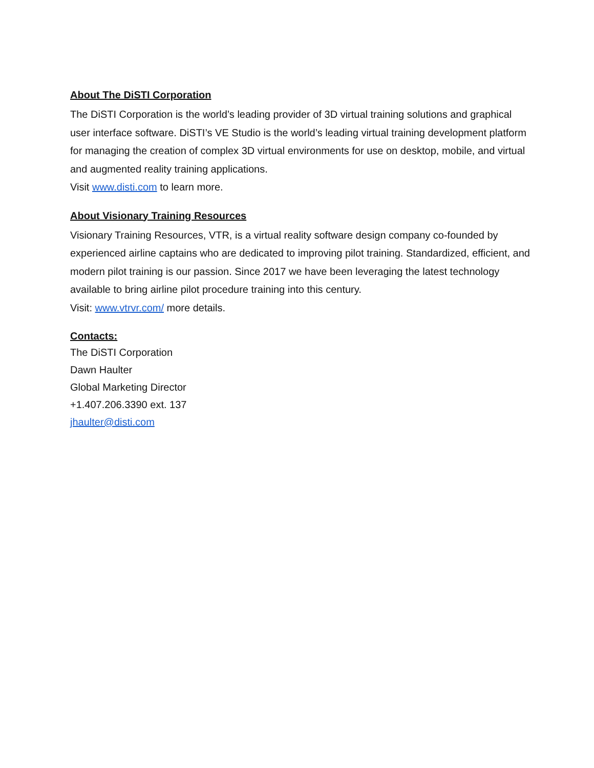About The DiSTI Corporation
The DiSTI Corporation is the world’s leading provider of 3D virtual training solutions and graphical user interface software. DiSTI’s VE Studio is the world’s leading virtual training development platform for managing the creation of complex 3D virtual environments for use on desktop, mobile, and virtual and augmented reality training applications.
Visit www.disti.com to learn more.
About Visionary Training Resources
Visionary Training Resources, VTR, is a virtual reality software design company co-founded by experienced airline captains who are dedicated to improving pilot training. Standardized, efficient, and modern pilot training is our passion. Since 2017 we have been leveraging the latest technology available to bring airline pilot procedure training into this century.
Visit: www.vtrvr.com/ more details.
Contacts:
The DiSTI Corporation
Dawn Haulter
Global Marketing Director
+1.407.206.3390 ext. 137
jhaulter@disti.com